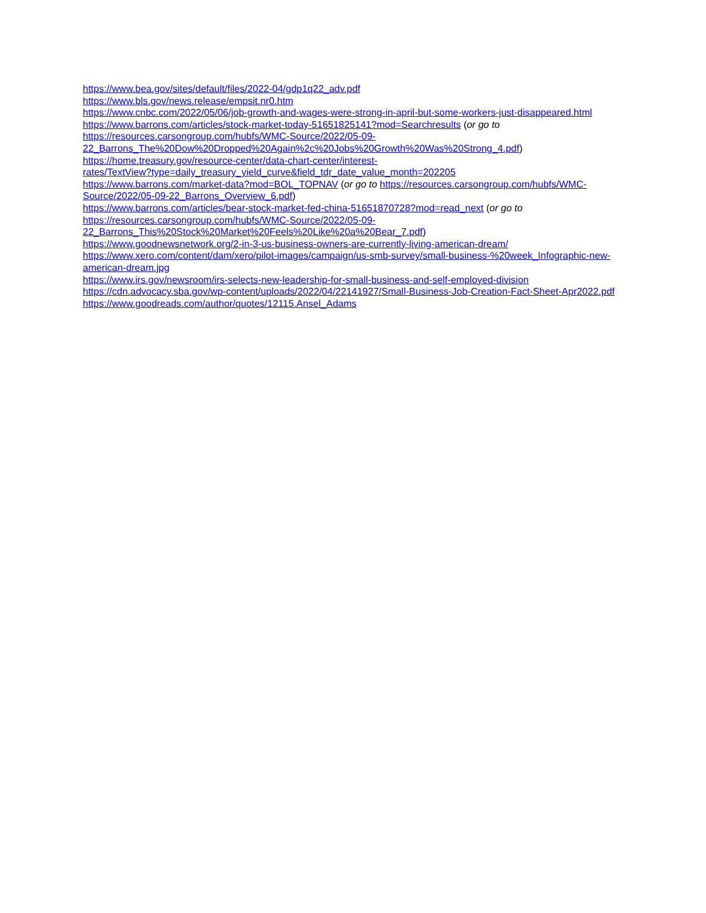https://www.bea.gov/sites/default/files/2022-04/gdp1q22_adv.pdf
https://www.bls.gov/news.release/empsit.nr0.htm
https://www.cnbc.com/2022/05/06/job-growth-and-wages-were-strong-in-april-but-some-workers-just-disappeared.html
https://www.barrons.com/articles/stock-market-today-51651825141?mod=Searchresults (or go to
https://resources.carsongroup.com/hubfs/WMC-Source/2022/05-09-
22_Barrons_The%20Dow%20Dropped%20Again%2c%20Jobs%20Growth%20Was%20Strong_4.pdf)
https://home.treasury.gov/resource-center/data-chart-center/interest-
rates/TextView?type=daily_treasury_yield_curve&field_tdr_date_value_month=202205
https://www.barrons.com/market-data?mod=BOL_TOPNAV (or go to https://resources.carsongroup.com/hubfs/WMC-
Source/2022/05-09-22_Barrons_Overview_6.pdf)
https://www.barrons.com/articles/bear-stock-market-fed-china-51651870728?mod=read_next (or go to
https://resources.carsongroup.com/hubfs/WMC-Source/2022/05-09-
22_Barrons_This%20Stock%20Market%20Feels%20Like%20a%20Bear_7.pdf)
https://www.goodnewsnetwork.org/2-in-3-us-business-owners-are-currently-living-american-dream/
https://www.xero.com/content/dam/xero/pilot-images/campaign/us-smb-survey/small-business-%20week_Infographic-new-
american-dream.jpg
https://www.irs.gov/newsroom/irs-selects-new-leadership-for-small-business-and-self-employed-division
https://cdn.advocacy.sba.gov/wp-content/uploads/2022/04/22141927/Small-Business-Job-Creation-Fact-Sheet-Apr2022.pdf
https://www.goodreads.com/author/quotes/12115.Ansel_Adams